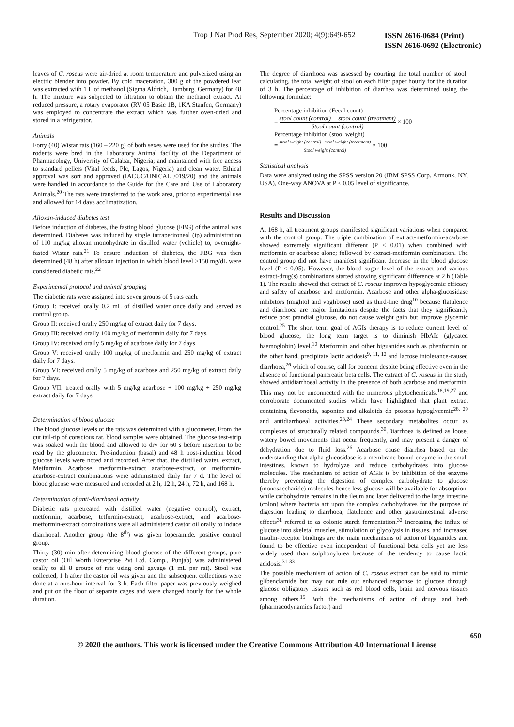Trop J Nat Prod Res, September 2020; 4(9):649-652
ISSN 2616-0684 (Print)
ISSN 2616-0692 (Electronic)
leaves of C. roseus were air-dried at room temperature and pulverized using an electric blender into powder. By cold maceration, 300 g of the powdered leaf was extracted with 1 L of methanol (Sigma Aldrich, Hamburg, Germany) for 48 h. The mixture was subjected to filtration to obtain the methanol extract. At reduced pressure, a rotary evaporator (RV 05 Basic 1B, 1KA Staufen, Germany) was employed to concentrate the extract which was further oven-dried and stored in a refrigerator.
Animals
Forty (40) Wistar rats (160 – 220 g) of both sexes were used for the studies. The rodents were bred in the Laboratory Animal facility of the Department of Pharmacology, University of Calabar, Nigeria; and maintained with free access to standard pellets (Vital feeds, Plc, Lagos, Nigeria) and clean water. Ethical approval was sort and approved (IACUC/UNICAL /019/20) and the animals were handled in accordance to the Guide for the Care and Use of Laboratory Animals.<sup>20</sup> The rats were transferred to the work area, prior to experimental use and allowed for 14 days acclimatization.
Alloxan-induced diabetes test
Before induction of diabetes, the fasting blood glucose (FBG) of the animal was determined. Diabetes was induced by single intraperitoneal (ip) administration of 110 mg/kg alloxan monohydrate in distilled water (vehicle) to, overnight-fasted Wistar rats.<sup>21</sup> To ensure induction of diabetes, the FBG was then determined (48 h) after alloxan injection in which blood level >150 mg/dL were considered diabetic rats.<sup>22</sup>
Experimental protocol and animal grouping
The diabetic rats were assigned into seven groups of 5 rats each.
Group I: received orally 0.2 mL of distilled water once daily and served as control group.
Group II: received orally 250 mg/kg of extract daily for 7 days.
Group III: received orally 100 mg/kg of metformin daily for 7 days.
Group IV: received orally 5 mg/kg of acarbose daily for 7 days
Group V: received orally 100 mg/kg of metformin and 250 mg/kg of extract daily for 7 days.
Group VI: received orally 5 mg/kg of acarbose and 250 mg/kg of extract daily for 7 days.
Group VII: treated orally with 5 mg/kg acarbose + 100 mg/kg + 250 mg/kg extract daily for 7 days.
Determination of blood glucose
The blood glucose levels of the rats was determined with a glucometer. From the cut tail-tip of conscious rat, blood samples were obtained. The glucose test-strip was soaked with the blood and allowed to dry for 60 s before insertion to be read by the glucometer. Pre-induction (basal) and 48 h post-induction blood glucose levels were noted and recorded. After that, the distilled water, extract, Metformin, Acarbose, metformin-extract acarbose-extract, or metformin-acarbose-extract combinations were administered daily for 7 d. The level of blood glucose were measured and recorded at 2 h, 12 h, 24 h, 72 h, and 168 h.
Determination of anti-diarrhoeal activity
Diabetic rats pretreated with distilled water (negative control), extract, metformin, acarbose, tetformin-extract, acarbose-extract, and acarbose-metformin-extract combinations were all administered castor oil orally to induce diarrhoeal. Another group (the 8<sup>th</sup>) was given loperamide, positive control group.
Thirty (30) min after determining blood glucose of the different groups, pure castor oil (Oil Worth Enterprise Pvt Ltd. Comp., Punjab) was administered orally to all 8 groups of rats using oral gavage (1 mL per rat). Stool was collected, 1 h after the castor oil was given and the subsequent collections were done at a one-hour interval for 3 h. Each filter paper was previously weighed and put on the floor of separate cages and were changed hourly for the whole duration.
The degree of diarrhoea was assessed by courting the total number of stool; calculating, the total weight of stool on each filter paper hourly for the duration of 3 h. The percentage of inhibition of diarrhea was determined using the following formulae:
Percentage inhibition (Fecal count)
= stool count (control) − stool count (treatment) Stool count (control) × 100
Percentage inhibition (stool weight)
= stool weight (control)−stool weight (treatment) Stool weight (control) × 100
Statistical analysis
Data were analyzed using the SPSS version 20 (IBM SPSS Corp. Armonk, NY, USA), One-way ANOVA at P < 0.05 level of significance.
Results and Discussion
At 168 h, all treatment groups manifested significant variations when compared with the control group. The triple combination of extract-metformin-acarbose showed extremely significant different (P < 0.01) when combined with metformin or acarbose alone; followed by extract-metformin combination. The control group did not have manifest significant decrease in the blood glucose level (P < 0.05). However, the blood sugar level of the extract and various extract-drug(s) combinations started showing significant difference at 2 h (Table 1). The results showed that extract of C. roseus improves hypoglycemic efficacy and safety of acarbose and metformin. Acarbose and other alpha-glucosidase inhibitors (miglitol and voglibose) used as third-line drug<sup>10</sup> because flatulence and diarrhoea are major limitations despite the facts that they significantly reduce post prandial glucose, do not cause weight gain but improve glycemic control.<sup>25</sup> The short term goal of AGIs therapy is to reduce current level of blood glucose, the long term target is to diminish HbAIc (glycated haemoglobin) level.<sup>10</sup> Metformin and other biguanides such as phenformin on the other hand, precipitate lactic acidosis<sup>9, 11, 12</sup> and lactose intolerance-caused diarrhoea,<sup>26</sup> which of course, call for concern despite being effective even in the absence of functional pancreatic beta cells. The extract of C. roseus in the study showed antidiarrhoeal activity in the presence of both acarbose and metformin. This may not be unconnected with the numerous phytochemicals,<sup>18,19,27</sup> and corroborate documented studies which have highlighted that plant extract containing flavonoids, saponins and alkaloids do possess hypoglycemic<sup>28, 29</sup> and antidiarrhoeal activities.<sup>23,24</sup> These secondary metabolites occur as complexes of structurally related compounds.<sup>30</sup>.Diarrhoea is defined as loose, watery bowel movements that occur frequently, and may present a danger of dehydration due to fluid loss.<sup>26</sup> Acarbose cause diarrhea based on the understanding that alpha-glucosidase is a membrane bound enzyme in the small intestines, known to hydrolyze and reduce carbohydrates into glucose molecules. The mechanism of action of AGIs is by inhibition of the enzyme thereby preventing the digestion of complex carbohydrate to glucose (monosaccharide) molecules hence less glucose will be available for absorption; while carbohydrate remains in the ileum and later delivered to the large intestine (colon) where bacteria act upon the complex carbohydrates for the purpose of digestion leading to diarrhoea, flatulence and other gastrointestinal adverse effects<sup>31</sup> referred to as colonic starch fermentation.<sup>32</sup> Increasing the influx of glucose into skeletal muscles, stimulation of glycolysis in tissues, and increased insulin-receptor bindings are the main mechanisms of action of biguanides and found to be effective even independent of functional beta cells yet are less widely used than sulphonylurea because of the tendency to cause lactic acidosis.<sup>31-33</sup>
The possible mechanism of action of C. roseus extract can be said to mimic glibenclamide but may not rule out enhanced response to glucose through glucose obligatory tissues such as red blood cells, brain and nervous tissues among others.<sup>15</sup> Both the mechanisms of action of drugs and herb (pharmacodynamics factor) and
650
© 2020 the authors. This work is licensed under the Creative Commons Attribution 4.0 International License